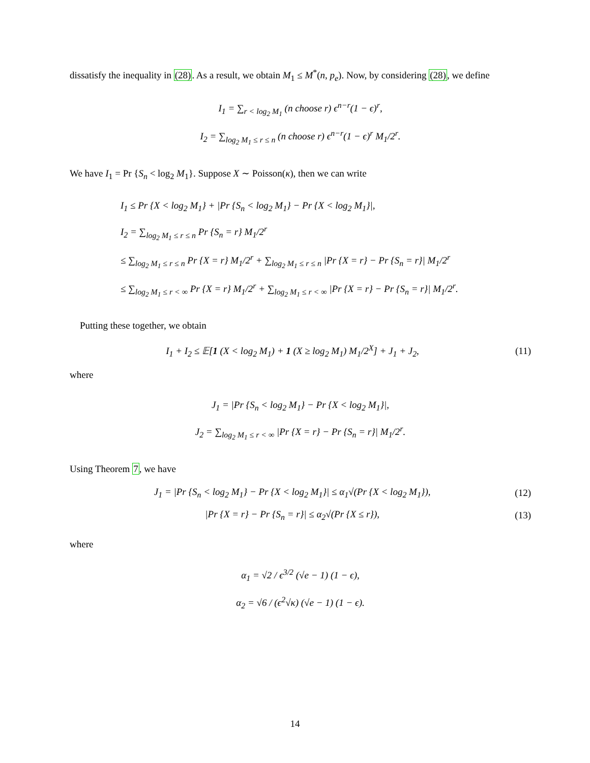dissatisfy the inequality in (28). As a result, we obtain M<sub>1</sub> ≤ M<sup>*</sup>(n, p<sub>e</sub>). Now, by considering (28), we define
I<sub>1</sub> = ∑<sub>r < log<sub>2</sub> M<sub>1</sub></sub> (n choose r) ϵ<sup>n−r</sup>(1 − ϵ)<sup>r</sup>,
I<sub>2</sub> = ∑<sub>log<sub>2</sub> M<sub>1</sub> ≤ r ≤ n</sub> (n choose r) ϵ<sup>n−r</sup>(1 − ϵ)<sup>r</sup> M<sub>1</sub>/2<sup>r</sup>.
We have I<sub>1</sub> = Pr {S<sub>n</sub> < log<sub>2</sub> M<sub>1</sub>}. Suppose X ∼ Poisson(κ), then we can write
I<sub>1</sub> ≤ Pr {X < log<sub>2</sub> M<sub>1</sub>} + |Pr {S<sub>n</sub> < log<sub>2</sub> M<sub>1</sub>} − Pr {X < log<sub>2</sub> M<sub>1</sub>}|,
I<sub>2</sub> = ∑<sub>log<sub>2</sub> M<sub>1</sub> ≤ r ≤ n</sub> Pr {S<sub>n</sub> = r} M<sub>1</sub>/2<sup>r</sup>
≤ ∑<sub>log<sub>2</sub> M<sub>1</sub> ≤ r ≤ n</sub> Pr {X = r} M<sub>1</sub>/2<sup>r</sup> + ∑<sub>log<sub>2</sub> M<sub>1</sub> ≤ r ≤ n</sub> |Pr {X = r} − Pr {S<sub>n</sub> = r}| M<sub>1</sub>/2<sup>r</sup>
≤ ∑<sub>log<sub>2</sub> M<sub>1</sub> ≤ r < ∞</sub> Pr {X = r} M<sub>1</sub>/2<sup>r</sup> + ∑<sub>log<sub>2</sub> M<sub>1</sub> ≤ r < ∞</sub> |Pr {X = r} − Pr {S<sub>n</sub> = r}| M<sub>1</sub>/2<sup>r</sup>.
Putting these together, we obtain
I<sub>1</sub> + I<sub>2</sub> ≤ 𝔼[1 (X < log<sub>2</sub> M<sub>1</sub>) + 1 (X ≥ log<sub>2</sub> M<sub>1</sub>) M<sub>1</sub>/2<sup>X</sup>] + J<sub>1</sub> + J<sub>2</sub>,
(11)
where
J<sub>1</sub> = |Pr {S<sub>n</sub> < log<sub>2</sub> M<sub>1</sub>} − Pr {X < log<sub>2</sub> M<sub>1</sub>}|,
J<sub>2</sub> = ∑<sub>log<sub>2</sub> M<sub>1</sub> ≤ r < ∞</sub> |Pr {X = r} − Pr {S<sub>n</sub> = r}| M<sub>1</sub>/2<sup>r</sup>.
Using Theorem 7, we have
J<sub>1</sub> = |Pr {S<sub>n</sub> < log<sub>2</sub> M<sub>1</sub>} − Pr {X < log<sub>2</sub> M<sub>1</sub>}| ≤ α<sub>1</sub>√(Pr {X < log<sub>2</sub> M<sub>1</sub>}),
(12)
|Pr {X = r} − Pr {S<sub>n</sub> = r}| ≤ α<sub>2</sub>√(Pr {X ≤ r}),
(13)
where
α<sub>1</sub> = √2 / ϵ<sup>3/2</sup> (√e − 1) (1 − ϵ),
α<sub>2</sub> = √6 / (ϵ<sup>2</sup>√κ) (√e − 1) (1 − ϵ).
14